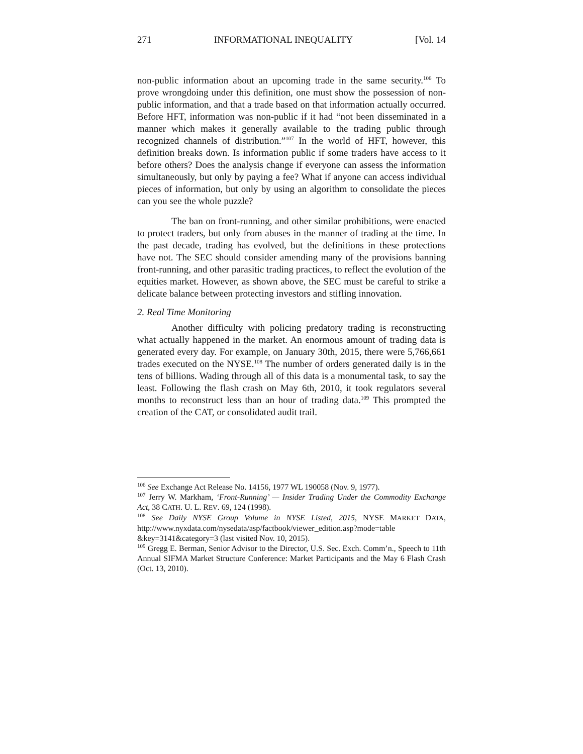271 INFORMATIONAL INEQUALITY [Vol. 14
non-public information about an upcoming trade in the same security.<sup>106</sup> To prove wrongdoing under this definition, one must show the possession of non-public information, and that a trade based on that information actually occurred. Before HFT, information was non-public if it had “not been disseminated in a manner which makes it generally available to the trading public through recognized channels of distribution.”<sup>107</sup> In the world of HFT, however, this definition breaks down. Is information public if some traders have access to it before others? Does the analysis change if everyone can assess the information simultaneously, but only by paying a fee? What if anyone can access individual pieces of information, but only by using an algorithm to consolidate the pieces can you see the whole puzzle?
The ban on front-running, and other similar prohibitions, were enacted to protect traders, but only from abuses in the manner of trading at the time. In the past decade, trading has evolved, but the definitions in these protections have not. The SEC should consider amending many of the provisions banning front-running, and other parasitic trading practices, to reflect the evolution of the equities market. However, as shown above, the SEC must be careful to strike a delicate balance between protecting investors and stifling innovation.
2. Real Time Monitoring
Another difficulty with policing predatory trading is reconstructing what actually happened in the market. An enormous amount of trading data is generated every day. For example, on January 30th, 2015, there were 5,766,661 trades executed on the NYSE.<sup>108</sup> The number of orders generated daily is in the tens of billions. Wading through all of this data is a monumental task, to say the least. Following the flash crash on May 6th, 2010, it took regulators several months to reconstruct less than an hour of trading data.<sup>109</sup> This prompted the creation of the CAT, or consolidated audit trail.
<sup>106</sup> See Exchange Act Release No. 14156, 1977 WL 190058 (Nov. 9, 1977).
<sup>107</sup> Jerry W. Markham, ‘Front-Running’ — Insider Trading Under the Commodity Exchange Act, 38 CATH. U. L. REV. 69, 124 (1998).
<sup>108</sup> See Daily NYSE Group Volume in NYSE Listed, 2015, NYSE MARKET DATA, http://www.nyxdata.com/nysedata/asp/factbook/viewer_edition.asp?mode=table &key=3141&category=3 (last visited Nov. 10, 2015).
<sup>109</sup> Gregg E. Berman, Senior Advisor to the Director, U.S. Sec. Exch. Comm’n., Speech to 11th Annual SIFMA Market Structure Conference: Market Participants and the May 6 Flash Crash (Oct. 13, 2010).